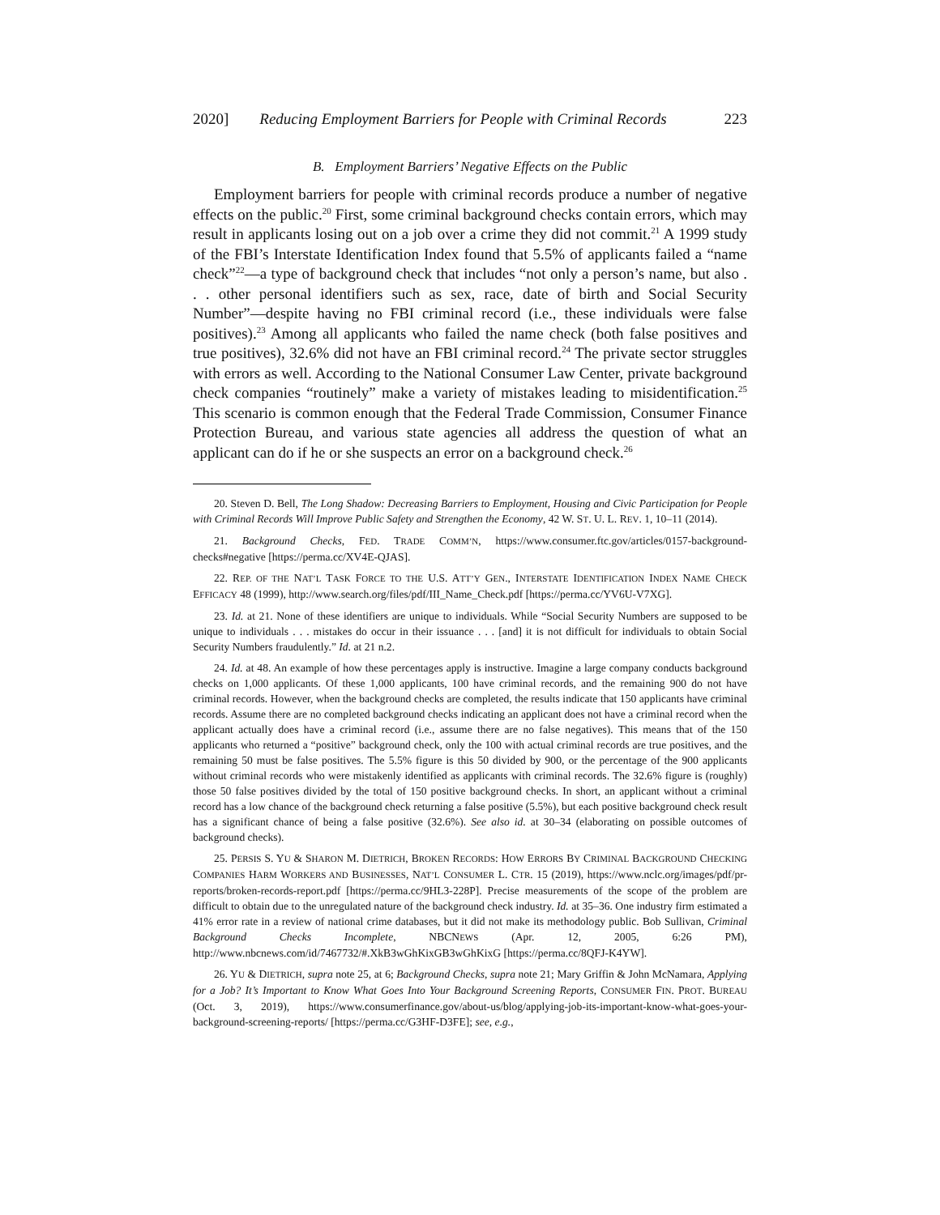2020] Reducing Employment Barriers for People with Criminal Records 223
B. Employment Barriers’ Negative Effects on the Public
Employment barriers for people with criminal records produce a number of negative effects on the public.<sup>20</sup> First, some criminal background checks contain errors, which may result in applicants losing out on a job over a crime they did not commit.<sup>21</sup> A 1999 study of the FBI’s Interstate Identification Index found that 5.5% of applicants failed a “name check”<sup>22</sup>—a type of background check that includes “not only a person’s name, but also . . . other personal identifiers such as sex, race, date of birth and Social Security Number”—despite having no FBI criminal record (i.e., these individuals were false positives).<sup>23</sup> Among all applicants who failed the name check (both false positives and true positives), 32.6% did not have an FBI criminal record.<sup>24</sup> The private sector struggles with errors as well. According to the National Consumer Law Center, private background check companies “routinely” make a variety of mistakes leading to misidentification.<sup>25</sup> This scenario is common enough that the Federal Trade Commission, Consumer Finance Protection Bureau, and various state agencies all address the question of what an applicant can do if he or she suspects an error on a background check.<sup>26</sup>
20. Steven D. Bell, The Long Shadow: Decreasing Barriers to Employment, Housing and Civic Participation for People with Criminal Records Will Improve Public Safety and Strengthen the Economy, 42 W. ST. U. L. REV. 1, 10–11 (2014).
21. Background Checks, FED. TRADE COMM’N, https://www.consumer.ftc.gov/articles/0157-background-checks#negative [https://perma.cc/XV4E-QJAS].
22. REP. OF THE NAT’L TASK FORCE TO THE U.S. ATT’Y GEN., INTERSTATE IDENTIFICATION INDEX NAME CHECK EFFICACY 48 (1999), http://www.search.org/files/pdf/III_Name_Check.pdf [https://perma.cc/YV6U-V7XG].
23. Id. at 21. None of these identifiers are unique to individuals. While “Social Security Numbers are supposed to be unique to individuals . . . mistakes do occur in their issuance . . . [and] it is not difficult for individuals to obtain Social Security Numbers fraudulently.” Id. at 21 n.2.
24. Id. at 48. An example of how these percentages apply is instructive. Imagine a large company conducts background checks on 1,000 applicants. Of these 1,000 applicants, 100 have criminal records, and the remaining 900 do not have criminal records. However, when the background checks are completed, the results indicate that 150 applicants have criminal records. Assume there are no completed background checks indicating an applicant does not have a criminal record when the applicant actually does have a criminal record (i.e., assume there are no false negatives). This means that of the 150 applicants who returned a “positive” background check, only the 100 with actual criminal records are true positives, and the remaining 50 must be false positives. The 5.5% figure is this 50 divided by 900, or the percentage of the 900 applicants without criminal records who were mistakenly identified as applicants with criminal records. The 32.6% figure is (roughly) those 50 false positives divided by the total of 150 positive background checks. In short, an applicant without a criminal record has a low chance of the background check returning a false positive (5.5%), but each positive background check result has a significant chance of being a false positive (32.6%). See also id. at 30–34 (elaborating on possible outcomes of background checks).
25. PERSIS S. YU & SHARON M. DIETRICH, BROKEN RECORDS: HOW ERRORS BY CRIMINAL BACKGROUND CHECKING COMPANIES HARM WORKERS AND BUSINESSES, NAT’L CONSUMER L. CTR. 15 (2019), https://www.nclc.org/images/pdf/pr-reports/broken-records-report.pdf [https://perma.cc/9HL3-228P]. Precise measurements of the scope of the problem are difficult to obtain due to the unregulated nature of the background check industry. Id. at 35–36. One industry firm estimated a 41% error rate in a review of national crime databases, but it did not make its methodology public. Bob Sullivan, Criminal Background Checks Incomplete, NBCNEWS (Apr. 12, 2005, 6:26 PM), http://www.nbcnews.com/id/7467732/#.XkB3wGhKixGB3wGhKixG [https://perma.cc/8QFJ-K4YW].
26. YU & DIETRICH, supra note 25, at 6; Background Checks, supra note 21; Mary Griffin & John McNamara, Applying for a Job? It’s Important to Know What Goes Into Your Background Screening Reports, CONSUMER FIN. PROT. BUREAU (Oct. 3, 2019), https://www.consumerfinance.gov/about-us/blog/applying-job-its-important-know-what-goes-your-background-screening-reports/ [https://perma.cc/G3HF-D3FE]; see, e.g.,